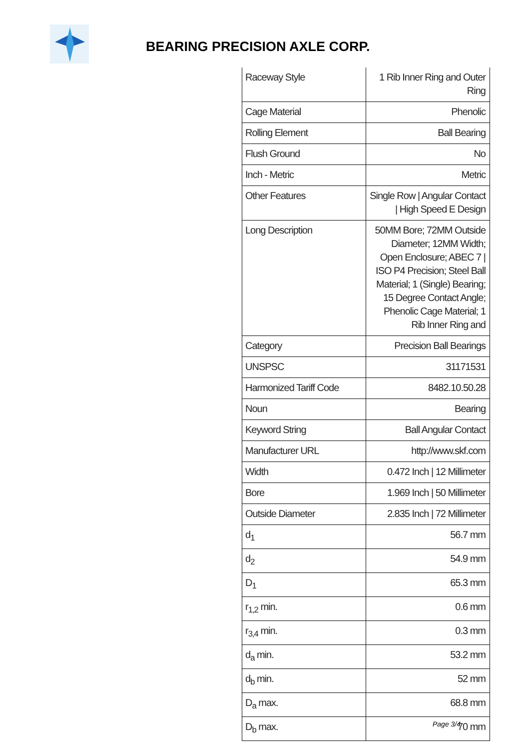BEARING PRECISION AXLE CORP.
| Raceway Style | 1 Rib Inner Ring and Outer Ring |
| Cage Material | Phenolic |
| Rolling Element | Ball Bearing |
| Flush Ground | No |
| Inch - Metric | Metric |
| Other Features | Single Row / Angular Contact / High Speed E Design |
| Long Description | 50MM Bore; 72MM Outside Diameter; 12MM Width; Open Enclosure; ABEC 7 / ISO P4 Precision; Steel Ball Material; 1 (Single) Bearing; 15 Degree Contact Angle; Phenolic Cage Material; 1 Rib Inner Ring and |
| Category | Precision Ball Bearings |
| UNSPSC | 31171531 |
| Harmonized Tariff Code | 8482.10.50.28 |
| Noun | Bearing |
| Keyword String | Ball Angular Contact |
| Manufacturer URL | http://www.skf.com |
| Width | 0.472 Inch / 12 Millimeter |
| Bore | 1.969 Inch / 50 Millimeter |
| Outside Diameter | 2.835 Inch / 72 Millimeter |
| d<sub>1</sub> | 56.7 mm |
| d<sub>2</sub> | 54.9 mm |
| D<sub>1</sub> | 65.3 mm |
| r<sub>1,2</sub> min. | 0.6 mm |
| r<sub>3,4</sub> min. | 0.3 mm |
| d<sub>a</sub> min. | 53.2 mm |
| d<sub>b</sub> min. | 52 mm |
| D<sub>a</sub> max. | 68.8 mm |
| D<sub>b</sub> max. | 70 mm |
Page 3/4